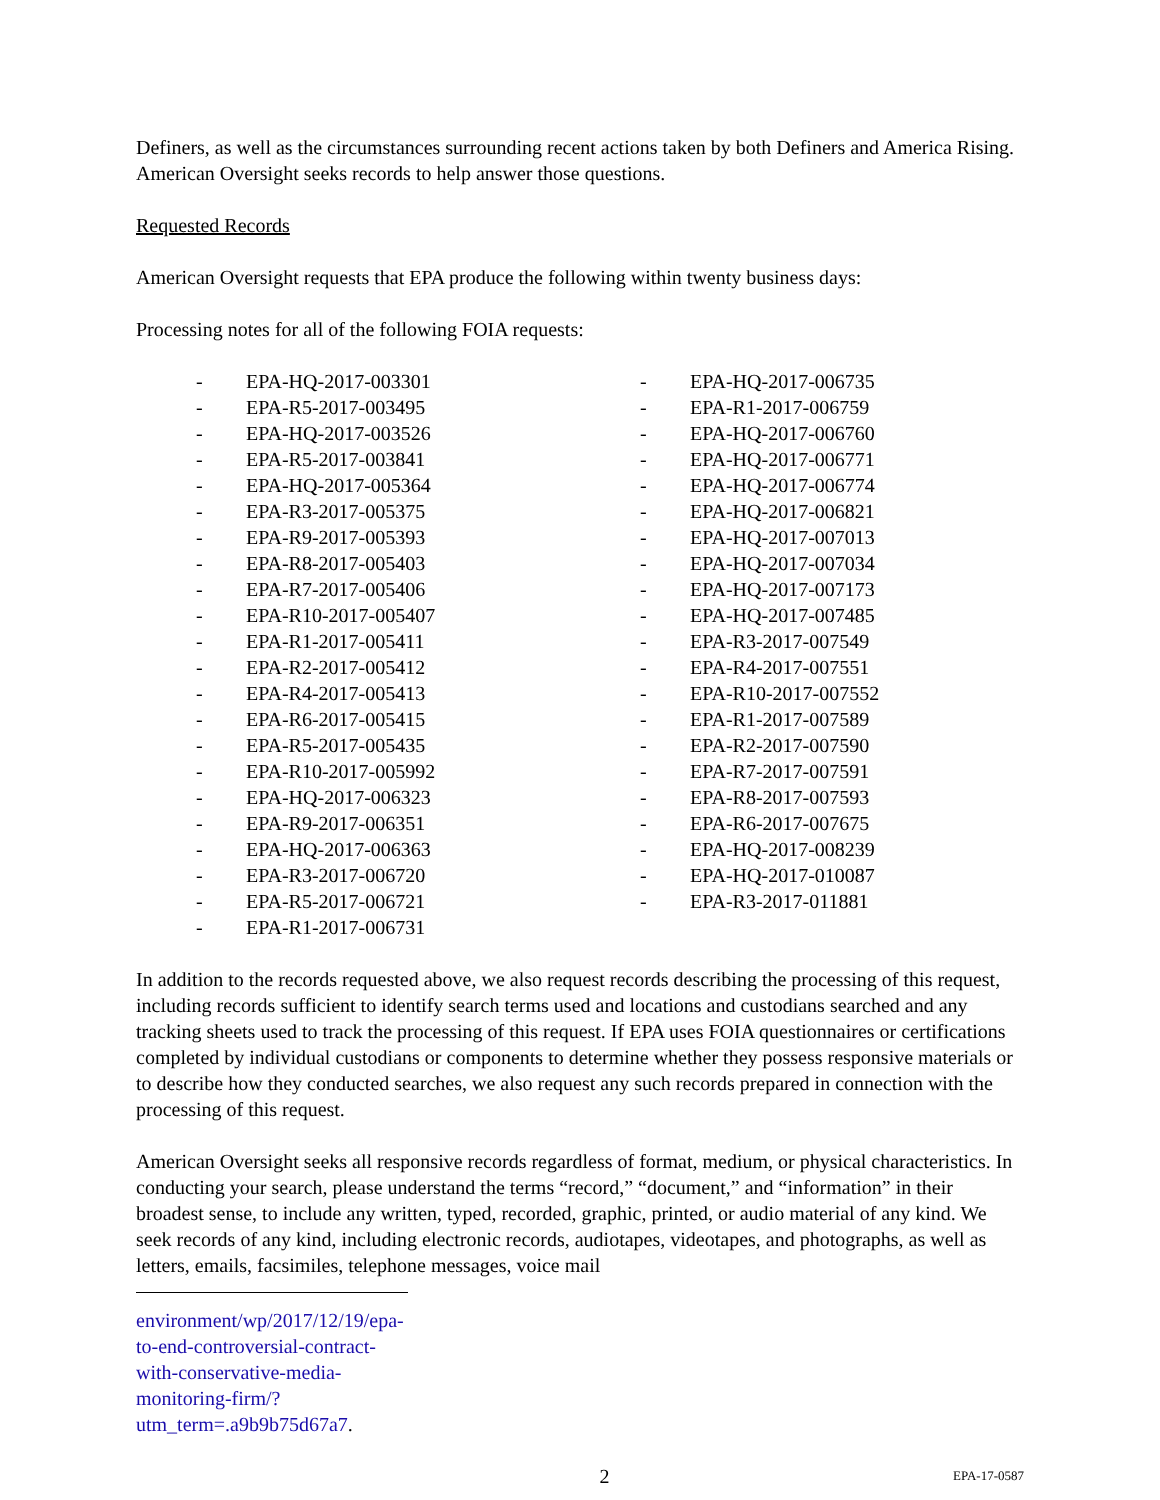Definers, as well as the circumstances surrounding recent actions taken by both Definers and America Rising. American Oversight seeks records to help answer those questions.
Requested Records
American Oversight requests that EPA produce the following within twenty business days:
Processing notes for all of the following FOIA requests:
- EPA-HQ-2017-003301
- EPA-R5-2017-003495
- EPA-HQ-2017-003526
- EPA-R5-2017-003841
- EPA-HQ-2017-005364
- EPA-R3-2017-005375
- EPA-R9-2017-005393
- EPA-R8-2017-005403
- EPA-R7-2017-005406
- EPA-R10-2017-005407
- EPA-R1-2017-005411
- EPA-R2-2017-005412
- EPA-R4-2017-005413
- EPA-R6-2017-005415
- EPA-R5-2017-005435
- EPA-R10-2017-005992
- EPA-HQ-2017-006323
- EPA-R9-2017-006351
- EPA-HQ-2017-006363
- EPA-R3-2017-006720
- EPA-R5-2017-006721
- EPA-R1-2017-006731
- EPA-HQ-2017-006735
- EPA-R1-2017-006759
- EPA-HQ-2017-006760
- EPA-HQ-2017-006771
- EPA-HQ-2017-006774
- EPA-HQ-2017-006821
- EPA-HQ-2017-007013
- EPA-HQ-2017-007034
- EPA-HQ-2017-007173
- EPA-HQ-2017-007485
- EPA-R3-2017-007549
- EPA-R4-2017-007551
- EPA-R10-2017-007552
- EPA-R1-2017-007589
- EPA-R2-2017-007590
- EPA-R7-2017-007591
- EPA-R8-2017-007593
- EPA-R6-2017-007675
- EPA-HQ-2017-008239
- EPA-HQ-2017-010087
- EPA-R3-2017-011881
In addition to the records requested above, we also request records describing the processing of this request, including records sufficient to identify search terms used and locations and custodians searched and any tracking sheets used to track the processing of this request. If EPA uses FOIA questionnaires or certifications completed by individual custodians or components to determine whether they possess responsive materials or to describe how they conducted searches, we also request any such records prepared in connection with the processing of this request.
American Oversight seeks all responsive records regardless of format, medium, or physical characteristics. In conducting your search, please understand the terms “record,” “document,” and “information” in their broadest sense, to include any written, typed, recorded, graphic, printed, or audio material of any kind. We seek records of any kind, including electronic records, audiotapes, videotapes, and photographs, as well as letters, emails, facsimiles, telephone messages, voice mail
environment/wp/2017/12/19/epa-to-end-controversial-contract-with-conservative-media-monitoring-firm/?utm_term=.a9b9b75d67a7.
2 EPA-17-0587